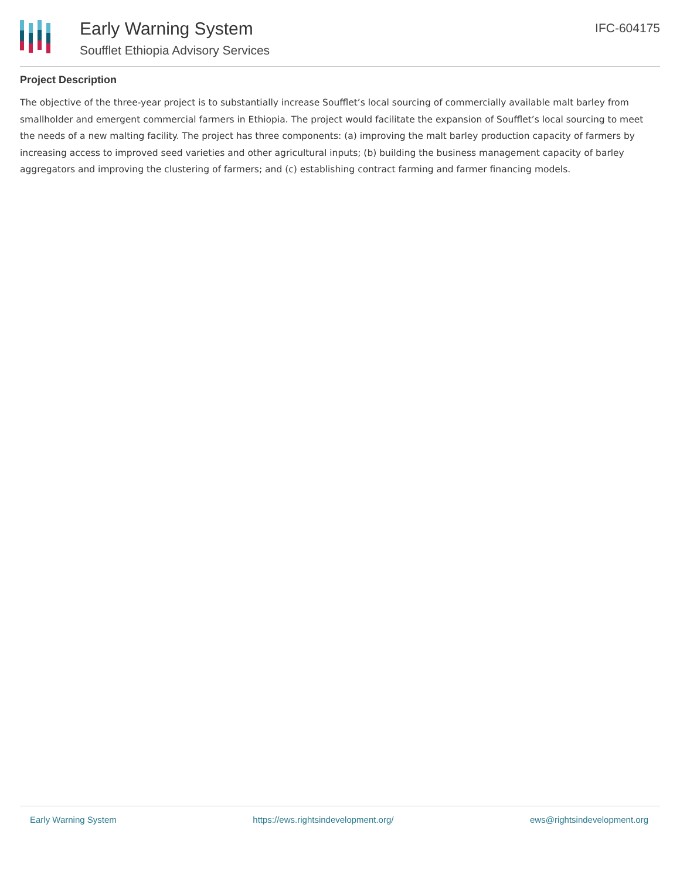Early Warning System
Soufflet Ethiopia Advisory Services
IFC-604175
Project Description
The objective of the three-year project is to substantially increase Soufflet’s local sourcing of commercially available malt barley from smallholder and emergent commercial farmers in Ethiopia. The project would facilitate the expansion of Soufflet’s local sourcing to meet the needs of a new malting facility. The project has three components: (a) improving the malt barley production capacity of farmers by increasing access to improved seed varieties and other agricultural inputs; (b) building the business management capacity of barley aggregators and improving the clustering of farmers; and (c) establishing contract farming and farmer financing models.
Early Warning System https://ews.rightsindevelopment.org/ ews@rightsindevelopment.org